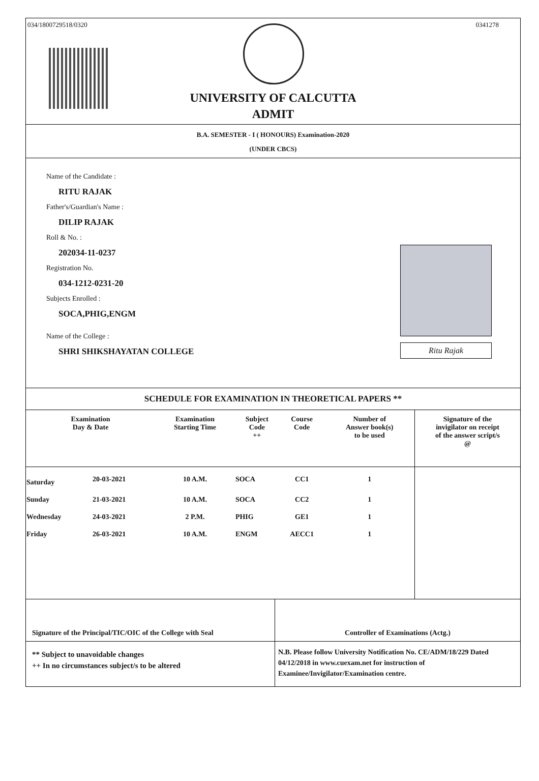034/1800729518/0320 0341278
UNIVERSITY OF CALCUTTA
ADMIT
B.A. SEMESTER - I ( HONOURS) Examination-2020
(UNDER CBCS)
Name of the Candidate :
RITU RAJAK
Father's/Guardian's Name :
DILIP RAJAK
Roll & No. :
202034-11-0237
Registration No.
034-1212-0231-20
Subjects Enrolled :
SOCA,PHIG,ENGM
Name of the College :
SHRI SHIKSHAYATAN COLLEGE
Ritu Rajak
SCHEDULE FOR EXAMINATION IN THEORETICAL PAPERS **
| Examination Day & Date | | Examination Starting Time | Subject Code ++ | Course Code | Number of Answer book(s) to be used | Signature of the invigilator on receipt of the answer script/s @ |
| --- | --- | --- | --- | --- | --- | --- |
| Saturday | 20-03-2021 | 10 A.M. | SOCA | CC1 | 1 | |
| Sunday | 21-03-2021 | 10 A.M. | SOCA | CC2 | 1 | |
| Wednesday | 24-03-2021 | 2 P.M. | PHIG | GE1 | 1 | |
| Friday | 26-03-2021 | 10 A.M. | ENGM | AECC1 | 1 | |
Signature of the Principal/TIC/OIC of the College with Seal
Controller of Examinations (Actg.)
** Subject to unavoidable changes
++ In no circumstances subject/s to be altered
N.B. Please follow University Notification No. CE/ADM/18/229 Dated 04/12/2018 in www.cuexam.net for instruction of Examinee/Invigilator/Examination centre.